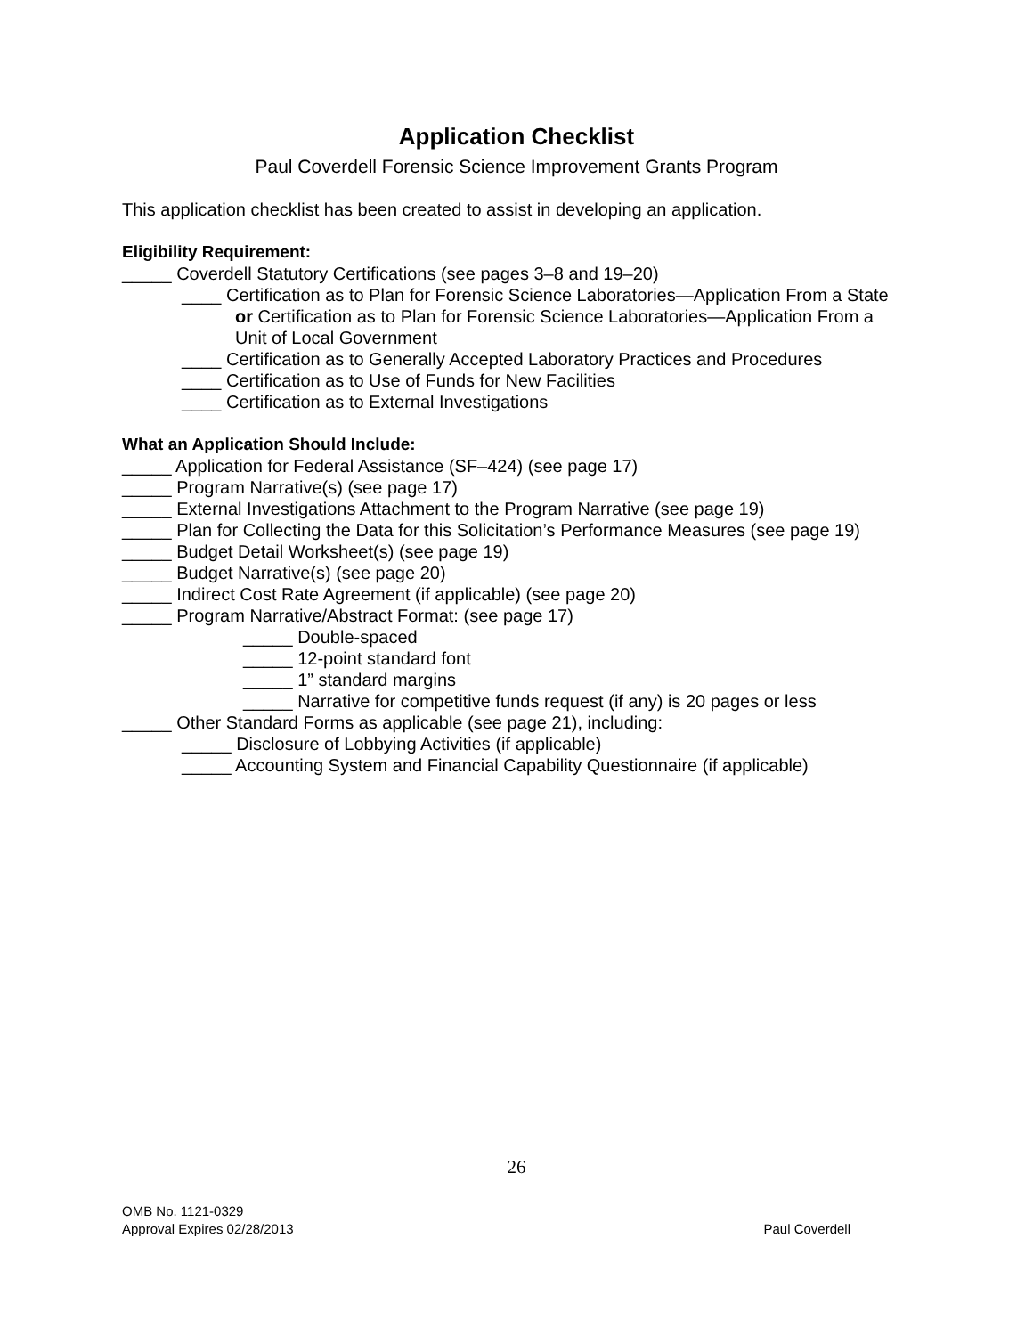Application Checklist
Paul Coverdell Forensic Science Improvement Grants Program
This application checklist has been created to assist in developing an application.
Eligibility Requirement:
_____ Coverdell Statutory Certifications (see pages 3–8 and 19–20)
____ Certification as to Plan for Forensic Science Laboratories—Application From a State or Certification as to Plan for Forensic Science Laboratories—Application From a Unit of Local Government
____ Certification as to Generally Accepted Laboratory Practices and Procedures
____ Certification as to Use of Funds for New Facilities
____ Certification as to External Investigations
What an Application Should Include:
_____ Application for Federal Assistance (SF–424) (see page 17)
_____ Program Narrative(s) (see page 17)
_____ External Investigations Attachment to the Program Narrative (see page 19)
_____ Plan for Collecting the Data for this Solicitation’s Performance Measures (see page 19)
_____ Budget Detail Worksheet(s) (see page 19)
_____ Budget Narrative(s) (see page 20)
_____ Indirect Cost Rate Agreement (if applicable) (see page 20)
_____ Program Narrative/Abstract Format: (see page 17)
_____ Double-spaced
_____ 12-point standard font
_____ 1” standard margins
_____ Narrative for competitive funds request (if any) is 20 pages or less
_____ Other Standard Forms as applicable (see page 21), including:
_____ Disclosure of Lobbying Activities (if applicable)
_____ Accounting System and Financial Capability Questionnaire (if applicable)
26
OMB No. 1121-0329
Approval Expires 02/28/2013
Paul Coverdell